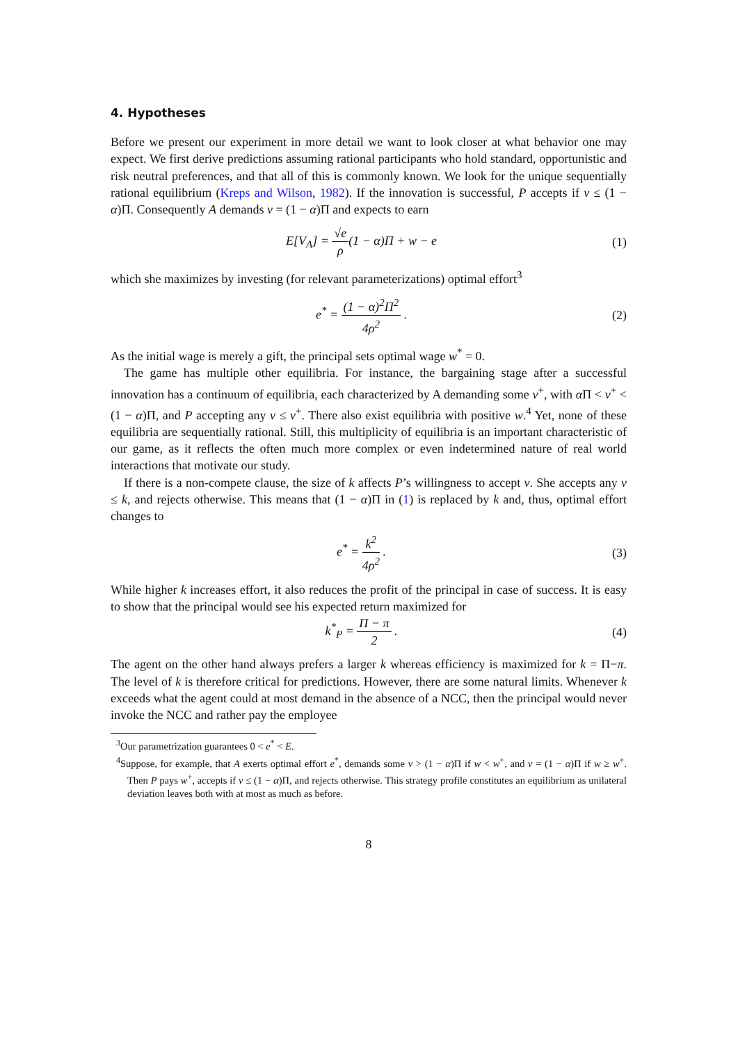4. Hypotheses
Before we present our experiment in more detail we want to look closer at what behavior one may expect. We first derive predictions assuming rational participants who hold standard, opportunistic and risk neutral preferences, and that all of this is commonly known. We look for the unique sequentially rational equilibrium (Kreps and Wilson, 1982). If the innovation is successful, P accepts if v ≤ (1 − α)Π. Consequently A demands v = (1 − α)Π and expects to earn
E[V<sub>A</sub>] = √e ρ(1 − α)Π + w − e (1)
which she maximizes by investing (for relevant parameterizations) optimal effort<sup>3</sup>
e<sup>*</sup> = (1 − α)<sup>2</sup>Π<sup>2</sup> 4ρ<sup>2</sup> . (2)
As the initial wage is merely a gift, the principal sets optimal wage w<sup>*</sup> = 0.
The game has multiple other equilibria. For instance, the bargaining stage after a successful innovation has a continuum of equilibria, each characterized by A demanding some v<sup>+</sup>, with α Π < v<sup>+</sup> < (1 − α)Π, and P accepting any v ≤ v<sup>+</sup>. There also exist equilibria with positive w.<sup>4</sup> Yet, none of these equilibria are sequentially rational. Still, this multiplicity of equilibria is an important characteristic of our game, as it reflects the often much more complex or even indetermined nature of real world interactions that motivate our study.
If there is a non-compete clause, the size of k affects P’s willingness to accept v. She accepts any v ≤ k, and rejects otherwise. This means that (1 − α)Π in (1) is replaced by k and, thus, optimal effort changes to
e<sup>*</sup> = k<sup>2</sup> 4ρ<sup>2</sup> . (3)
While higher k increases effort, it also reduces the profit of the principal in case of success. It is easy to show that the principal would see his expected return maximized for
k<sup>*</sup><sub>P</sub> = Π − π 2 . (4)
The agent on the other hand always prefers a larger k whereas efficiency is maximized for k = Π−π. The level of k is therefore critical for predictions. However, there are some natural limits. Whenever k exceeds what the agent could at most demand in the absence of a NCC, then the principal would never invoke the NCC and rather pay the employee
<sup>3</sup> Our parametrization guarantees 0 < e<sup>*</sup> < E.
<sup>4</sup> Suppose, for example, that A exerts optimal effort e<sup>*</sup>, demands some v > (1 − α)Π if w < w<sup>+</sup>, and v = (1 − α)Π if w ≥ w<sup>+</sup>. Then P pays w<sup>+</sup>, accepts if v ≤ (1 − α)Π, and rejects otherwise. This strategy profile constitutes an equilibrium as unilateral deviation leaves both with at most as much as before.
8